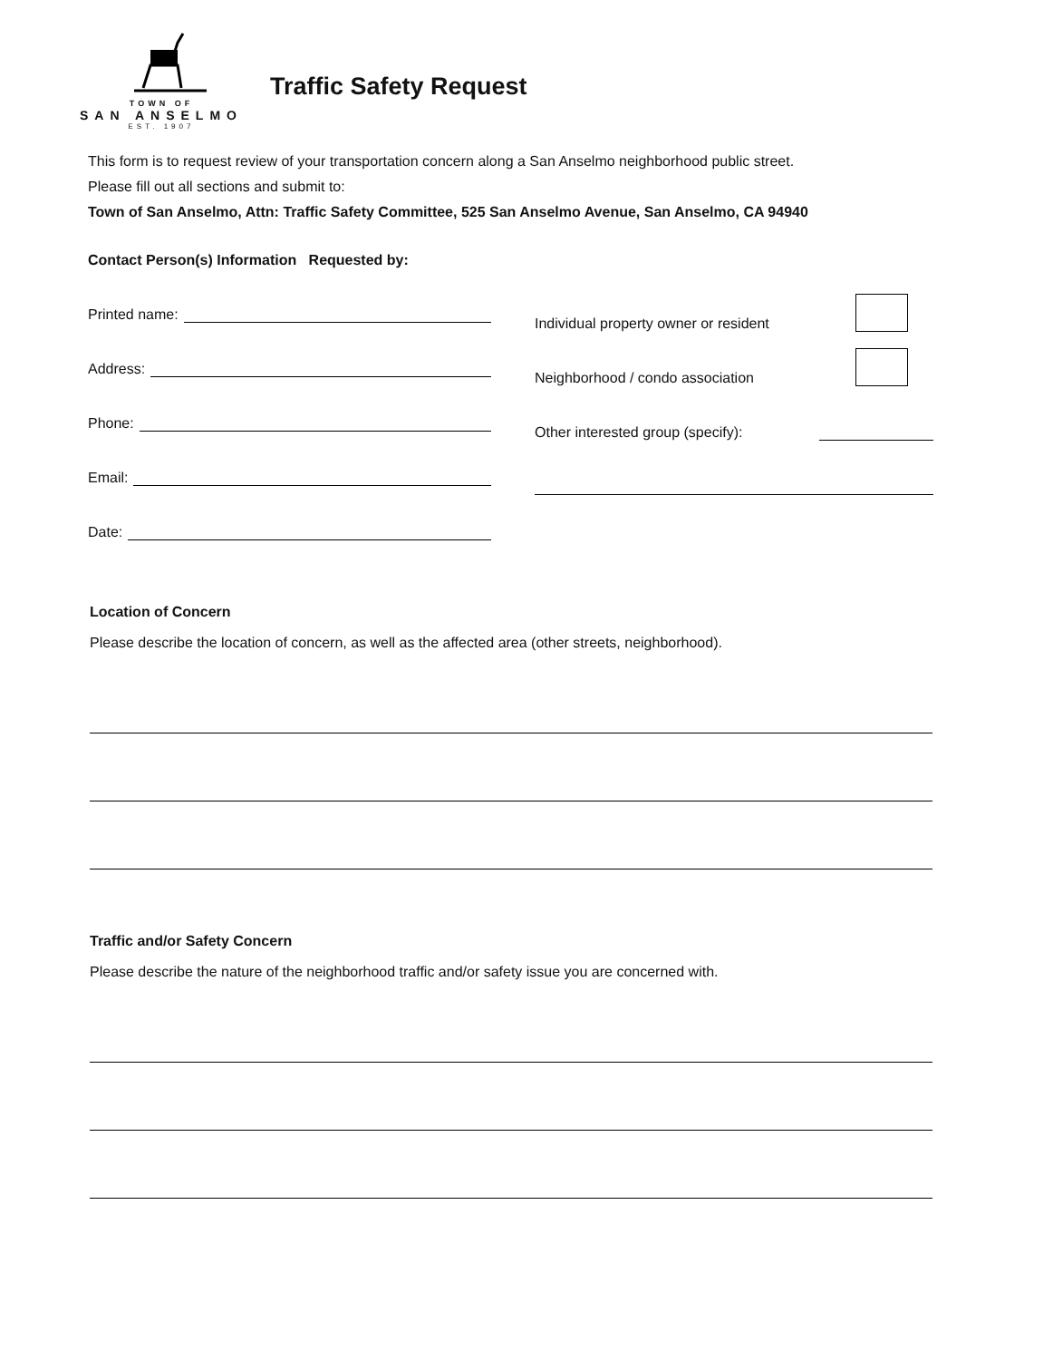TOWN OF
SAN ANSELMO
EST. 1907
Traffic Safety Request
This form is to request review of your transportation concern along a San Anselmo neighborhood public street.
Please fill out all sections and submit to:
Town of San Anselmo, Attn: Traffic Safety Committee, 525 San Anselmo Avenue, San Anselmo, CA 94940
Contact Person(s) Information Requested by:
Printed name:
Address:
Phone:
Email:
Date:
Individual property owner or resident
Neighborhood / condo association
Other interested group (specify):
Location of Concern
Please describe the location of concern, as well as the affected area (other streets, neighborhood).
Traffic and/or Safety Concern
Please describe the nature of the neighborhood traffic and/or safety issue you are concerned with.